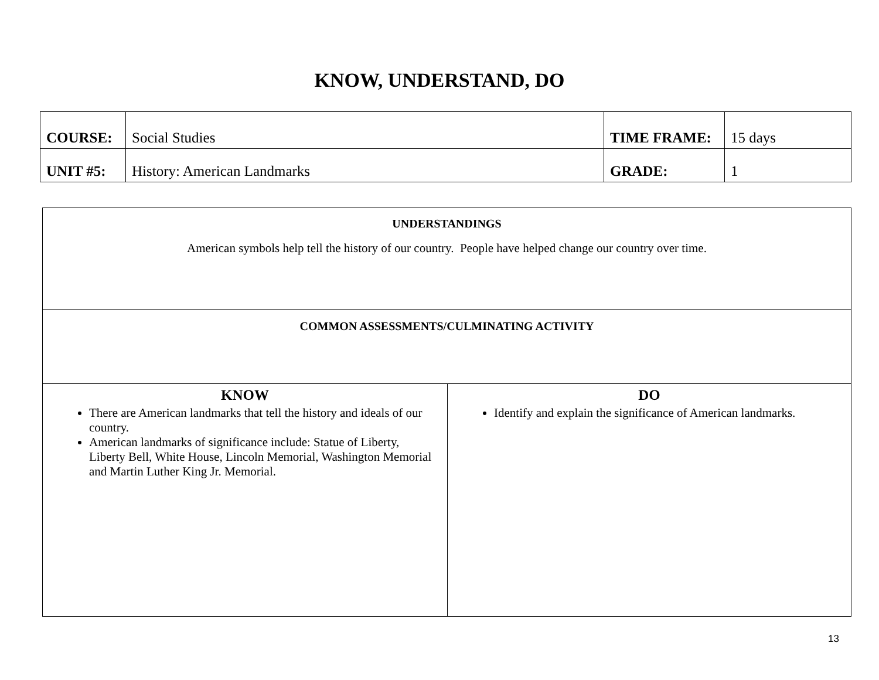KNOW, UNDERSTAND, DO
| COURSE: | Social Studies | TIME FRAME: | 15 days |
| UNIT #5: | History: American Landmarks | GRADE: | 1 |
| UNDERSTANDINGS American symbols help tell the history of our country. People have helped change our country over time. | |
| COMMON ASSESSMENTS/CULMINATING ACTIVITY | |
| KNOW There are American landmarks that tell the history and ideals of our country. American landmarks of significance include: Statue of Liberty, Liberty Bell, White House, Lincoln Memorial, Washington Memorial and Martin Luther King Jr. Memorial. | DO Identify and explain the significance of American landmarks. |
13